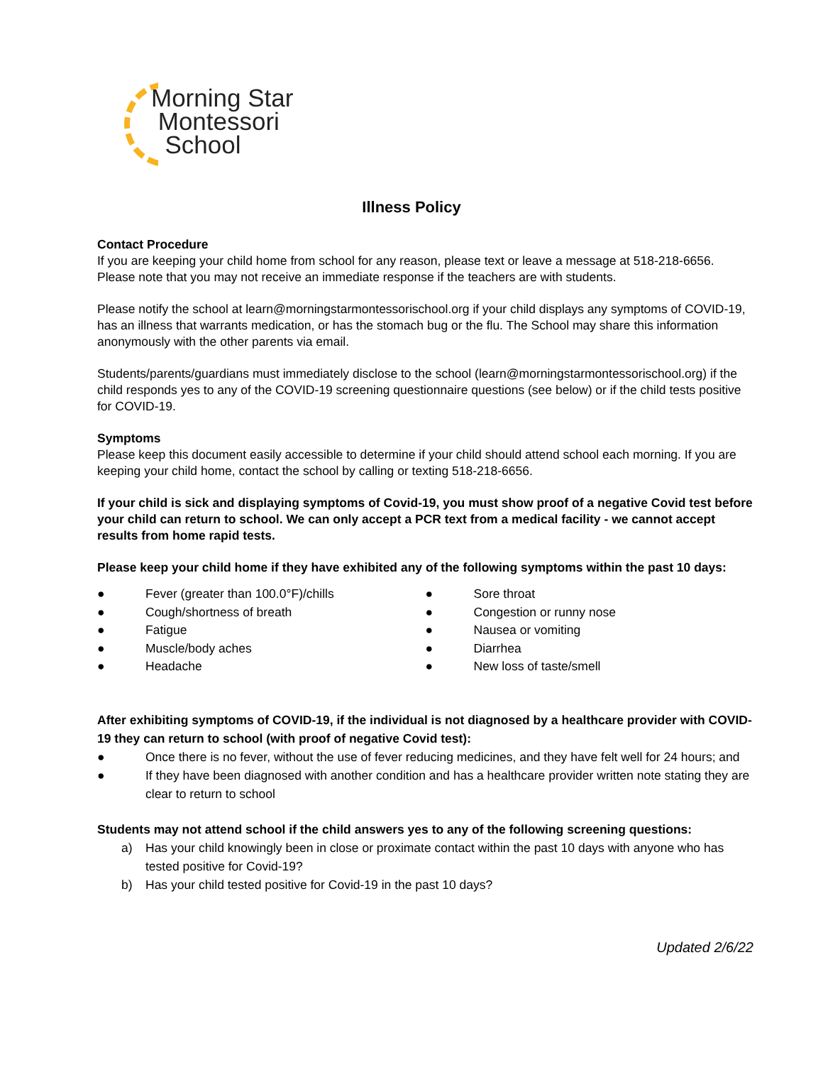Morning Star
Montessori
School
Illness Policy
Contact Procedure
If you are keeping your child home from school for any reason, please text or leave a message at 518-218-6656. Please note that you may not receive an immediate response if the teachers are with students.
Please notify the school at learn@morningstarmontessorischool.org if your child displays any symptoms of COVID-19, has an illness that warrants medication, or has the stomach bug or the flu. The School may share this information anonymously with the other parents via email.
Students/parents/guardians must immediately disclose to the school (learn@morningstarmontessorischool.org) if the child responds yes to any of the COVID-19 screening questionnaire questions (see below) or if the child tests positive for COVID-19.
Symptoms
Please keep this document easily accessible to determine if your child should attend school each morning. If you are keeping your child home, contact the school by calling or texting 518-218-6656.
If your child is sick and displaying symptoms of Covid-19, you must show proof of a negative Covid test before your child can return to school. We can only accept a PCR text from a medical facility - we cannot accept results from home rapid tests.
Please keep your child home if they have exhibited any of the following symptoms within the past 10 days:
● Fever (greater than 100.0°F)/chills
● Cough/shortness of breath
● Fatigue
● Muscle/body aches
● Headache
● Sore throat
● Congestion or runny nose
● Nausea or vomiting
● Diarrhea
● New loss of taste/smell
After exhibiting symptoms of COVID-19, if the individual is not diagnosed by a healthcare provider with COVID-19 they can return to school (with proof of negative Covid test):
● Once there is no fever, without the use of fever reducing medicines, and they have felt well for 24 hours; and
● If they have been diagnosed with another condition and has a healthcare provider written note stating they are clear to return to school
Students may not attend school if the child answers yes to any of the following screening questions:
a) Has your child knowingly been in close or proximate contact within the past 10 days with anyone who has tested positive for Covid-19?
b) Has your child tested positive for Covid-19 in the past 10 days?
Updated 2/6/22